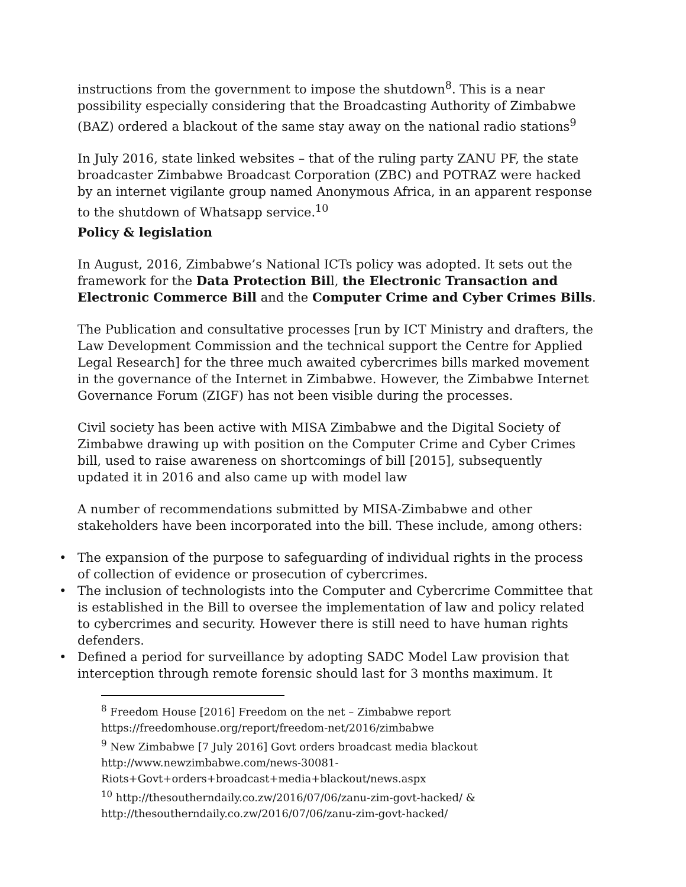instructions from the government to impose the shutdown<sup>8</sup>. This is a near possibility especially considering that the Broadcasting Authority of Zimbabwe (BAZ) ordered a blackout of the same stay away on the national radio stations<sup>9</sup>
In July 2016, state linked websites – that of the ruling party ZANU PF, the state broadcaster Zimbabwe Broadcast Corporation (ZBC) and POTRAZ were hacked by an internet vigilante group named Anonymous Africa, in an apparent response to the shutdown of Whatsapp service.<sup>10</sup>
Policy & legislation
In August, 2016, Zimbabwe’s National ICTs policy was adopted. It sets out the framework for the Data Protection Bill, the Electronic Transaction and Electronic Commerce Bill and the Computer Crime and Cyber Crimes Bills.
The Publication and consultative processes [run by ICT Ministry and drafters, the Law Development Commission and the technical support the Centre for Applied Legal Research] for the three much awaited cybercrimes bills marked movement in the governance of the Internet in Zimbabwe. However, the Zimbabwe Internet Governance Forum (ZIGF) has not been visible during the processes.
Civil society has been active with MISA Zimbabwe and the Digital Society of Zimbabwe drawing up with position on the Computer Crime and Cyber Crimes bill, used to raise awareness on shortcomings of bill [2015], subsequently updated it in 2016 and also came up with model law
A number of recommendations submitted by MISA-Zimbabwe and other stakeholders have been incorporated into the bill. These include, among others:
• The expansion of the purpose to safeguarding of individual rights in the process of collection of evidence or prosecution of cybercrimes.
• The inclusion of technologists into the Computer and Cybercrime Committee that is established in the Bill to oversee the implementation of law and policy related to cybercrimes and security. However there is still need to have human rights defenders.
• Defined a period for surveillance by adopting SADC Model Law provision that interception through remote forensic should last for 3 months maximum. It
<sup>8</sup> Freedom House [2016] Freedom on the net – Zimbabwe report https://freedomhouse.org/report/freedom-net/2016/zimbabwe
<sup>9</sup> New Zimbabwe [7 July 2016] Govt orders broadcast media blackout http://www.newzimbabwe.com/news-30081-Riots+Govt+orders+broadcast+media+blackout/news.aspx
<sup>10</sup> http://thesoutherndaily.co.zw/2016/07/06/zanu-zim-govt-hacked/ & http://thesoutherndaily.co.zw/2016/07/06/zanu-zim-govt-hacked/